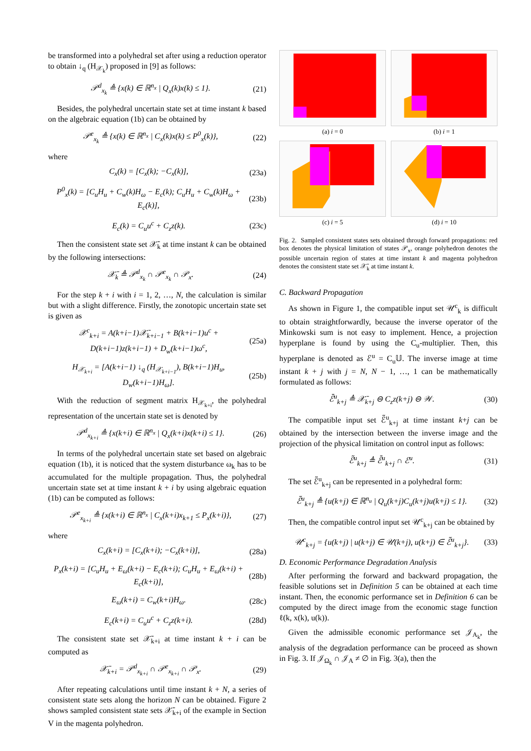be transformed into a polyhedral set after using a reduction operator to obtain ↓<sub>q</sub> (H<sub>𝒳<sub>k</sub></sub>) proposed in [9] as follows:
𝒫<sup>d</sup><sub>x<sub>k</sub></sub> ≜ {x(k) ∈ ℝ<sup>n<sub>x</sub></sup> | Q<sub>x</sub>(k)x(k) ≤ 1}. (21)
Besides, the polyhedral uncertain state set at time instant k based on the algebraic equation (1b) can be obtained by
𝒫<sup>e</sup><sub>x<sub>k</sub></sub> ≜ {x(k) ∈ ℝ<sup>n<sub>x</sub></sup> | C<sub>x</sub>(k)x(k) ≤ P<sup>0</sup><sub>x</sub>(k)}, (22)
where
C<sub>x</sub>(k) = [C<sub>x</sub>(k); −C<sub>x</sub>(k)], (23a)
P<sup>0</sup><sub>x</sub>(k) = [C<sub>u</sub>H<sub>u</sub> + C<sub>w</sub>(k)H<sub>ω</sub> − E<sub>c</sub>(k); C<sub>u</sub>H<sub>u</sub> + C<sub>w</sub>(k)H<sub>ω</sub> + E<sub>c</sub>(k)], (23b)
E<sub>c</sub>(k) = C<sub>u</sub>u<sup>c</sup> + C<sub>z</sub>z(k). (23c)
Then the consistent state set 𝒳̄<sub>k</sub> at time instant k can be obtained by the following intersections:
𝒳̄<sub>k</sub> ≜ 𝒫<sup>d</sup><sub>x<sub>k</sub></sub> ∩ 𝒫<sup>e</sup><sub>x<sub>k</sub></sub> ∩ 𝒫<sub>x</sub>. (24)
For the step k + i with i = 1, 2, …, N, the calculation is similar but with a slight difference. Firstly, the zonotopic uncertain state set is given as
𝒳<sup>c</sup><sub>k+i</sub> = A(k+i−1)𝒳̄<sub>k+i−1</sub> + B(k+i−1)u<sup>c</sup> + D(k+i−1)z(k+i−1) + D<sub>w</sub>(k+i−1)ω<sup>c</sup>, (25a)
H<sub>𝒳<sub>k+i</sub></sub> = [A(k+i−1) ↓<sub>q</sub> (H<sub>𝒳<sub>k+i−1</sub></sub>), B(k+i−1)H<sub>u</sub>, D<sub>w</sub>(k+i−1)H<sub>ω</sub>]. (25b)
With the reduction of segment matrix H<sub>𝒳<sub>k+i</sub></sub>, the polyhedral representation of the uncertain state set is denoted by
𝒫<sup>d</sup><sub>x<sub>k+i</sub></sub> ≜ {x(k+i) ∈ ℝ<sup>n<sub>x</sub></sup> | Q<sub>x</sub>(k+i)x(k+i) ≤ 1}. (26)
In terms of the polyhedral uncertain state set based on algebraic equation (1b), it is noticed that the system disturbance ω<sub>k</sub> has to be accumulated for the multiple propagation. Thus, the polyhedral uncertain state set at time instant k + i by using algebraic equation (1b) can be computed as follows:
𝒫<sup>e</sup><sub>x<sub>k+i</sub></sub> ≜ {x(k+i) ∈ ℝ<sup>n<sub>x</sub></sup> | C<sub>x</sub>(k+i)x<sub>k+1</sub> ≤ P<sub>x</sub>(k+i)}, (27)
where
C<sub>x</sub>(k+i) = [C<sub>x</sub>(k+i); −C<sub>x</sub>(k+i)], (28a)
P<sub>x</sub>(k+i) = [C<sub>u</sub>H<sub>u</sub> + E<sub>ω</sub>(k+i) − E<sub>c</sub>(k+i); C<sub>u</sub>H<sub>u</sub> + E<sub>ω</sub>(k+i) + E<sub>c</sub>(k+i)], (28b)
E<sub>ω</sub>(k+i) = C<sub>w</sub>(k+i)H<sub>ω</sub>. (28c)
E<sub>c</sub>(k+i) = C<sub>u</sub>u<sup>c</sup> + C<sub>z</sub>z(k+i). (28d)
The consistent state set 𝒳̄<sub>k+i</sub> at time instant k + i can be computed as
𝒳̄<sub>k+i</sub> = 𝒫<sup>d</sup><sub>x<sub>k+i</sub></sub> ∩ 𝒫<sup>e</sup><sub>x<sub>k+i</sub></sub> ∩ 𝒫<sub>x</sub>. (29)
After repeating calculations until time instant k + N, a series of consistent state sets along the horizon N can be obtained. Figure 2 shows sampled consistent state sets 𝒳̄<sub>k+i</sub> of the example in Section V in the magenta polyhedron.
(a) i = 0
(b) i = 1
(c) i = 5
(d) i = 10
Fig. 2. Sampled consistent states sets obtained through forward propagations: red box denotes the physical limitation of states 𝒫<sub>x</sub>, orange polyhedron denotes the possible uncertain region of states at time instant k and magenta polyhedron denotes the consistent state set 𝒳̄<sub>k</sub> at time instant k.
C. Backward Propagation
As shown in Figure 1, the compatible input set 𝒰<sup>c</sup><sub>k</sub> is difficult to obtain straightforwardly, because the inverse operator of the Minkowski sum is not easy to implement. Hence, a projection hyperplane is found by using the C<sub>u</sub>-multiplier. Then, this hyperplane is denoted as ℰ<sup>u</sup> = C<sub>u</sub>𝕌. The inverse image at time instant k + j with j = N, N − 1, …, 1 can be mathematically formulated as follows:
ℰ̄<sup>u</sup><sub>k+j</sub> ≜ 𝒳̄<sub>k+j</sub> ⊖ C<sub>z</sub>z(k+j) ⊖ 𝒲. (30)
The compatible input set ℰ̃<sup>u</sup><sub>k+j</sub> at time instant k+j can be obtained by the intersection between the inverse image and the projection of the physical limitation on control input as follows:
ℰ̃<sup>u</sup><sub>k+j</sub> ≜ ℰ̄<sup>u</sup><sub>k+j</sub> ∩ ℰ<sup>u</sup>. (31)
The set ℰ̃<sup>u</sup><sub>k+j</sub> can be represented in a polyhedral form:
ℰ̃<sup>u</sup><sub>k+j</sub> ≜ {u(k+j) ∈ ℝ<sup>n<sub>u</sub></sup> | Q<sub>u</sub>(k+j)C<sub>u</sub>(k+j)u(k+j) ≤ 1}. (32)
Then, the compatible control input set 𝒰<sup>c</sup><sub>k+j</sub> can be obtained by
𝒰<sup>c</sup><sub>k+j</sub> = {u(k+j) | u(k+j) ∈ 𝒰(k+j), u(k+j) ∈ ℰ̃<sup>u</sup><sub>k+j</sub>}. (33)
D. Economic Performance Degradation Analysis
After performing the forward and backward propagation, the feasible solutions set in Definition 5 can be obtained at each time instant. Then, the economic performance set in Definition 6 can be computed by the direct image from the economic stage function ℓ(k, x(k), u(k)).
Given the admissible economic performance set 𝒥<sub>A<sub>k</sub></sub>, the analysis of the degradation performance can be proceed as shown in Fig. 3. If 𝒥<sub>Ω<sub>k</sub></sub> ∩ 𝒥<sub>A</sub> ≠ ∅ in Fig. 3(a), then the